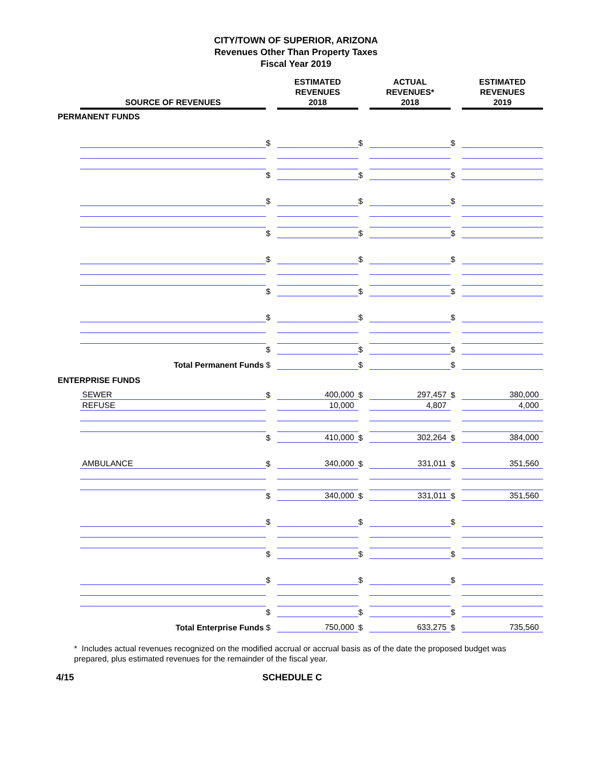CITY/TOWN OF SUPERIOR, ARIZONA
Revenues Other Than Property Taxes
Fiscal Year 2019
| | SOURCE OF REVENUES | | ESTIMATED REVENUES 2018 | | ACTUAL REVENUES* 2018 | | ESTIMATED REVENUES 2019 |
| --- | --- | --- | --- | --- | --- | --- | --- |
| PERMANENT FUNDS | | | | | | | |
| | | $ | | $ | | $ | |
| | | $ | | $ | | $ | |
| | | $ | | $ | | $ | |
| | | $ | | $ | | $ | |
| | | $ | | $ | | $ | |
| | | $ | | $ | | $ | |
| | | $ | | $ | | $ | |
| | | $ | | $ | | $ | |
| Total Permanent Funds | | $ | | $ | | $ | |
| ENTERPRISE FUNDS | | | | | | | |
| | SEWER | $ | 400,000 | $ | 297,457 | $ | 380,000 |
| | REFUSE | | 10,000 | | 4,807 | | 4,000 |
| | | $ | 410,000 | $ | 302,264 | $ | 384,000 |
| | AMBULANCE | $ | 340,000 | $ | 331,011 | $ | 351,560 |
| | | $ | 340,000 | $ | 331,011 | $ | 351,560 |
| | | $ | | $ | | $ | |
| | | $ | | $ | | $ | |
| | | $ | | $ | | $ | |
| | | $ | | $ | | $ | |
| Total Enterprise Funds | | $ | 750,000 | $ | 633,275 | $ | 735,560 |
* Includes actual revenues recognized on the modified accrual or accrual basis as of the date the proposed budget was prepared, plus estimated revenues for the remainder of the fiscal year.
4/15 SCHEDULE C